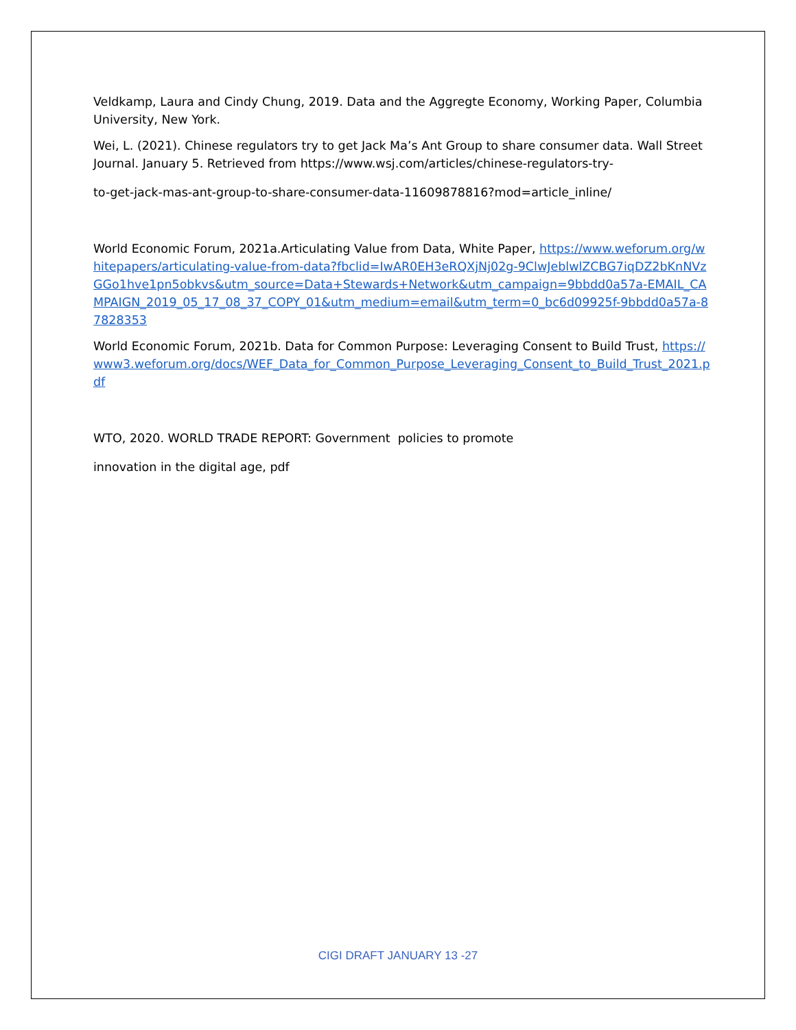Veldkamp, Laura and Cindy Chung, 2019. Data and the Aggregte Economy, Working Paper, Columbia University, New York.
Wei, L. (2021). Chinese regulators try to get Jack Ma’s Ant Group to share consumer data. Wall Street Journal. January 5. Retrieved from https://www.wsj.com/articles/chinese-regulators-try-
to-get-jack-mas-ant-group-to-share-consumer-data-11609878816?mod=article_inline/
World Economic Forum, 2021a.Articulating Value from Data, White Paper, https://www.weforum.org/whitepapers/articulating-value-from-data?fbclid=IwAR0EH3eRQXjNj02g-9ClwJeblwlZCBG7iqDZ2bKnNVzGGo1hve1pn5obkvs&utm_source=Data+Stewards+Network&utm_campaign=9bbdd0a57a-EMAIL_CAMPAIGN_2019_05_17_08_37_COPY_01&utm_medium=email&utm_term=0_bc6d09925f-9bbdd0a57a-87828353
World Economic Forum, 2021b. Data for Common Purpose: Leveraging Consent to Build Trust, https://www3.weforum.org/docs/WEF_Data_for_Common_Purpose_Leveraging_Consent_to_Build_Trust_2021.pdf
WTO, 2020. WORLD TRADE REPORT: Government policies to promote
innovation in the digital age, pdf
CIGI DRAFT JANUARY 13 -27